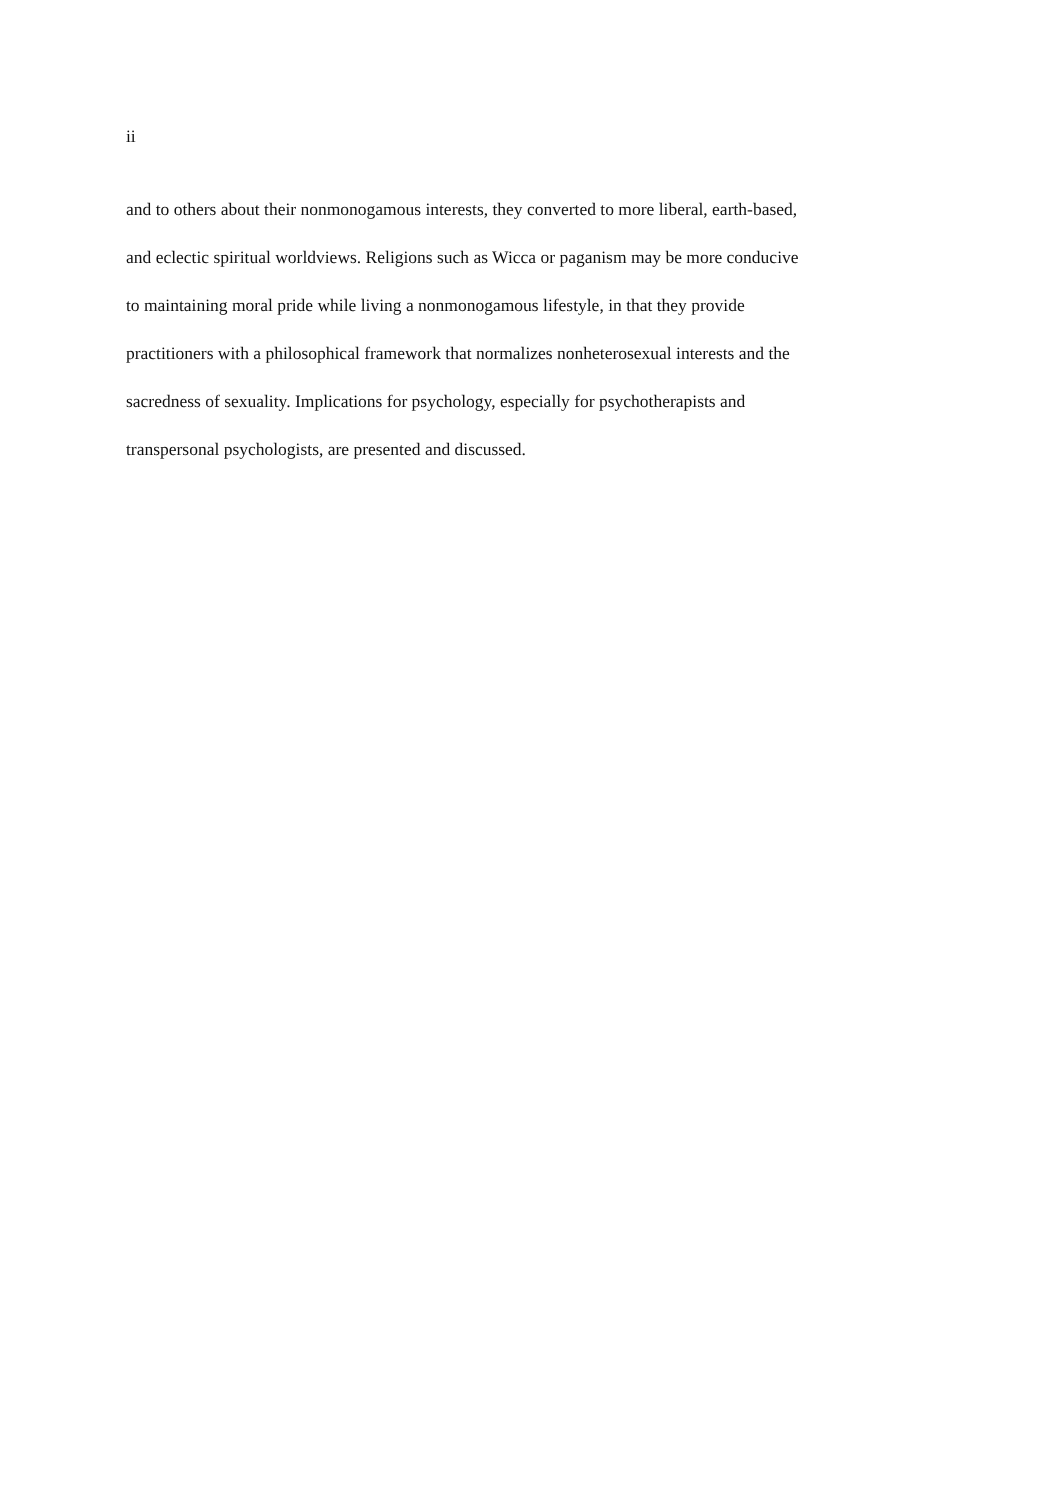ii
and to others about their nonmonogamous interests, they converted to more liberal, earth-based,
and eclectic spiritual worldviews. Religions such as Wicca or paganism may be more conducive
to maintaining moral pride while living a nonmonogamous lifestyle, in that they provide
practitioners with a philosophical framework that normalizes nonheterosexual interests and the
sacredness of sexuality. Implications for psychology, especially for psychotherapists and
transpersonal psychologists, are presented and discussed.